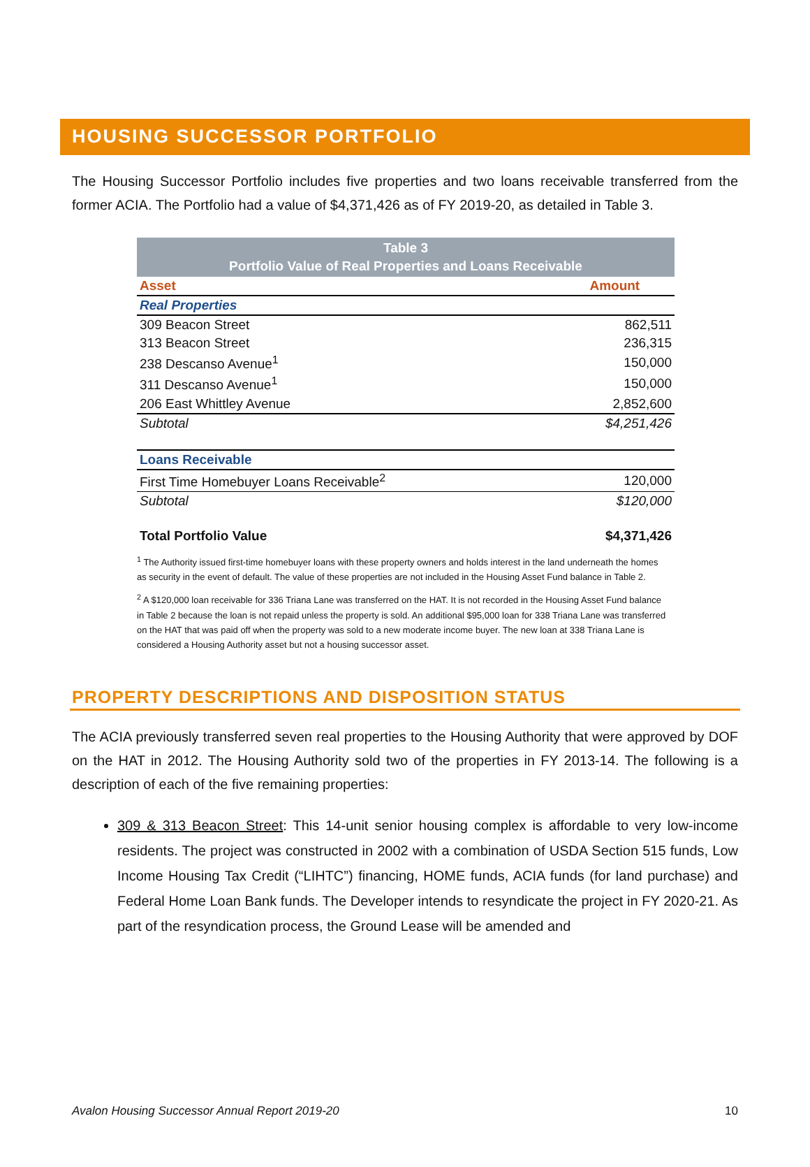HOUSING SUCCESSOR PORTFOLIO
The Housing Successor Portfolio includes five properties and two loans receivable transferred from the former ACIA. The Portfolio had a value of $4,371,426 as of FY 2019-20, as detailed in Table 3.
| Table 3 Portfolio Value of Real Properties and Loans Receivable | |
| Asset | Amount |
| Real Properties | |
| 309 Beacon Street | 862,511 |
| 313 Beacon Street | 236,315 |
| 238 Descanso Avenue<sup>1</sup> | 150,000 |
| 311 Descanso Avenue<sup>1</sup> | 150,000 |
| 206 East Whittley Avenue | 2,852,600 |
| Subtotal | $4,251,426 |
| Loans Receivable | |
| First Time Homebuyer Loans Receivable<sup>2</sup> | 120,000 |
| Subtotal | $120,000 |
| Total Portfolio Value | $4,371,426 |
<sup>1</sup> The Authority issued first-time homebuyer loans with these property owners and holds interest in the land underneath the homes as security in the event of default. The value of these properties are not included in the Housing Asset Fund balance in Table 2.
<sup>2</sup> A $120,000 loan receivable for 336 Triana Lane was transferred on the HAT. It is not recorded in the Housing Asset Fund balance in Table 2 because the loan is not repaid unless the property is sold. An additional $95,000 loan for 338 Triana Lane was transferred on the HAT that was paid off when the property was sold to a new moderate income buyer. The new loan at 338 Triana Lane is considered a Housing Authority asset but not a housing successor asset.
PROPERTY DESCRIPTIONS AND DISPOSITION STATUS
The ACIA previously transferred seven real properties to the Housing Authority that were approved by DOF on the HAT in 2012. The Housing Authority sold two of the properties in FY 2013-14. The following is a description of each of the five remaining properties:
309 & 313 Beacon Street: This 14-unit senior housing complex is affordable to very low-income residents. The project was constructed in 2002 with a combination of USDA Section 515 funds, Low Income Housing Tax Credit (“LIHTC”) financing, HOME funds, ACIA funds (for land purchase) and Federal Home Loan Bank funds. The Developer intends to resyndicate the project in FY 2020-21. As part of the resyndication process, the Ground Lease will be amended and
Avalon Housing Successor Annual Report 2019-20 10